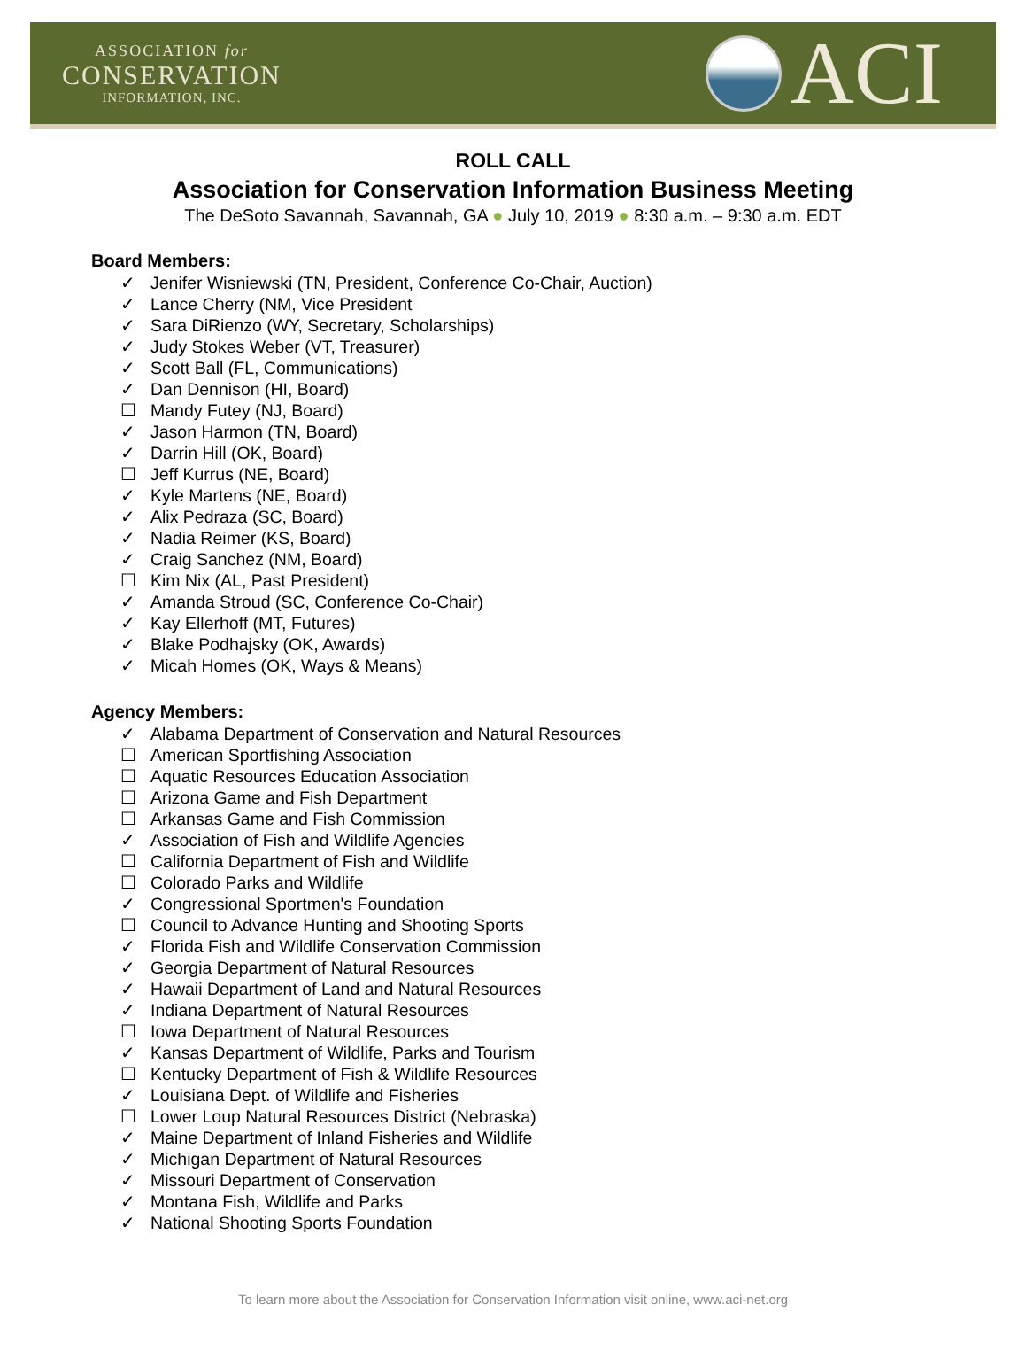ASSOCIATION for
CONSERVATION
INFORMATION, INC.
ACI
ROLL CALL
Association for Conservation Information Business Meeting
The DeSoto Savannah, Savannah, GA ● July 10, 2019 ● 8:30 a.m. – 9:30 a.m. EDT
Board Members:
✓ Jenifer Wisniewski (TN, President, Conference Co-Chair, Auction)
✓ Lance Cherry (NM, Vice President
✓ Sara DiRienzo (WY, Secretary, Scholarships)
✓ Judy Stokes Weber (VT, Treasurer)
✓ Scott Ball (FL, Communications)
✓ Dan Dennison (HI, Board)
☐ Mandy Futey (NJ, Board)
✓ Jason Harmon (TN, Board)
✓ Darrin Hill (OK, Board)
☐ Jeff Kurrus (NE, Board)
✓ Kyle Martens (NE, Board)
✓ Alix Pedraza (SC, Board)
✓ Nadia Reimer (KS, Board)
✓ Craig Sanchez (NM, Board)
☐ Kim Nix (AL, Past President)
✓ Amanda Stroud (SC, Conference Co-Chair)
✓ Kay Ellerhoff (MT, Futures)
✓ Blake Podhajsky (OK, Awards)
✓ Micah Homes (OK, Ways & Means)
Agency Members:
✓ Alabama Department of Conservation and Natural Resources
☐ American Sportfishing Association
☐ Aquatic Resources Education Association
☐ Arizona Game and Fish Department
☐ Arkansas Game and Fish Commission
✓ Association of Fish and Wildlife Agencies
☐ California Department of Fish and Wildlife
☐ Colorado Parks and Wildlife
✓ Congressional Sportmen's Foundation
☐ Council to Advance Hunting and Shooting Sports
✓ Florida Fish and Wildlife Conservation Commission
✓ Georgia Department of Natural Resources
✓ Hawaii Department of Land and Natural Resources
✓ Indiana Department of Natural Resources
☐ Iowa Department of Natural Resources
✓ Kansas Department of Wildlife, Parks and Tourism
☐ Kentucky Department of Fish & Wildlife Resources
✓ Louisiana Dept. of Wildlife and Fisheries
☐ Lower Loup Natural Resources District (Nebraska)
✓ Maine Department of Inland Fisheries and Wildlife
✓ Michigan Department of Natural Resources
✓ Missouri Department of Conservation
✓ Montana Fish, Wildlife and Parks
✓ National Shooting Sports Foundation
To learn more about the Association for Conservation Information visit online, www.aci-net.org